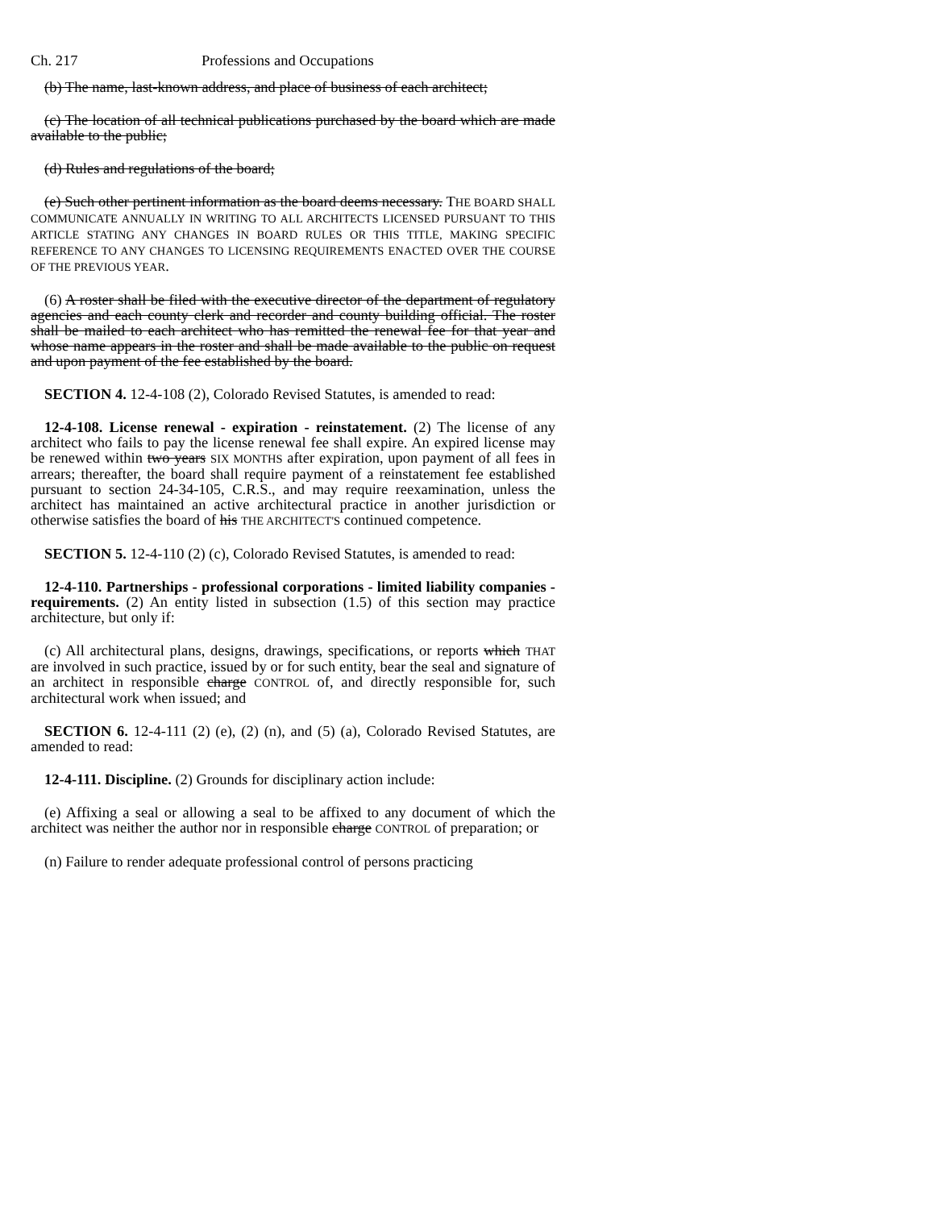Ch. 217 Professions and Occupations
(b) The name, last-known address, and place of business of each architect;
(c) The location of all technical publications purchased by the board which are made available to the public;
(d) Rules and regulations of the board;
(e) Such other pertinent information as the board deems necessary. THE BOARD SHALL COMMUNICATE ANNUALLY IN WRITING TO ALL ARCHITECTS LICENSED PURSUANT TO THIS ARTICLE STATING ANY CHANGES IN BOARD RULES OR THIS TITLE, MAKING SPECIFIC REFERENCE TO ANY CHANGES TO LICENSING REQUIREMENTS ENACTED OVER THE COURSE OF THE PREVIOUS YEAR.
(6) A roster shall be filed with the executive director of the department of regulatory agencies and each county clerk and recorder and county building official. The roster shall be mailed to each architect who has remitted the renewal fee for that year and whose name appears in the roster and shall be made available to the public on request and upon payment of the fee established by the board.
SECTION 4. 12-4-108 (2), Colorado Revised Statutes, is amended to read:
12-4-108. License renewal - expiration - reinstatement. (2) The license of any architect who fails to pay the license renewal fee shall expire. An expired license may be renewed within two years SIX MONTHS after expiration, upon payment of all fees in arrears; thereafter, the board shall require payment of a reinstatement fee established pursuant to section 24-34-105, C.R.S., and may require reexamination, unless the architect has maintained an active architectural practice in another jurisdiction or otherwise satisfies the board of his THE ARCHITECT'S continued competence.
SECTION 5. 12-4-110 (2) (c), Colorado Revised Statutes, is amended to read:
12-4-110. Partnerships - professional corporations - limited liability companies - requirements. (2) An entity listed in subsection (1.5) of this section may practice architecture, but only if:
(c) All architectural plans, designs, drawings, specifications, or reports which THAT are involved in such practice, issued by or for such entity, bear the seal and signature of an architect in responsible charge CONTROL of, and directly responsible for, such architectural work when issued; and
SECTION 6. 12-4-111 (2) (e), (2) (n), and (5) (a), Colorado Revised Statutes, are amended to read:
12-4-111. Discipline. (2) Grounds for disciplinary action include:
(e) Affixing a seal or allowing a seal to be affixed to any document of which the architect was neither the author nor in responsible charge CONTROL of preparation; or
(n) Failure to render adequate professional control of persons practicing